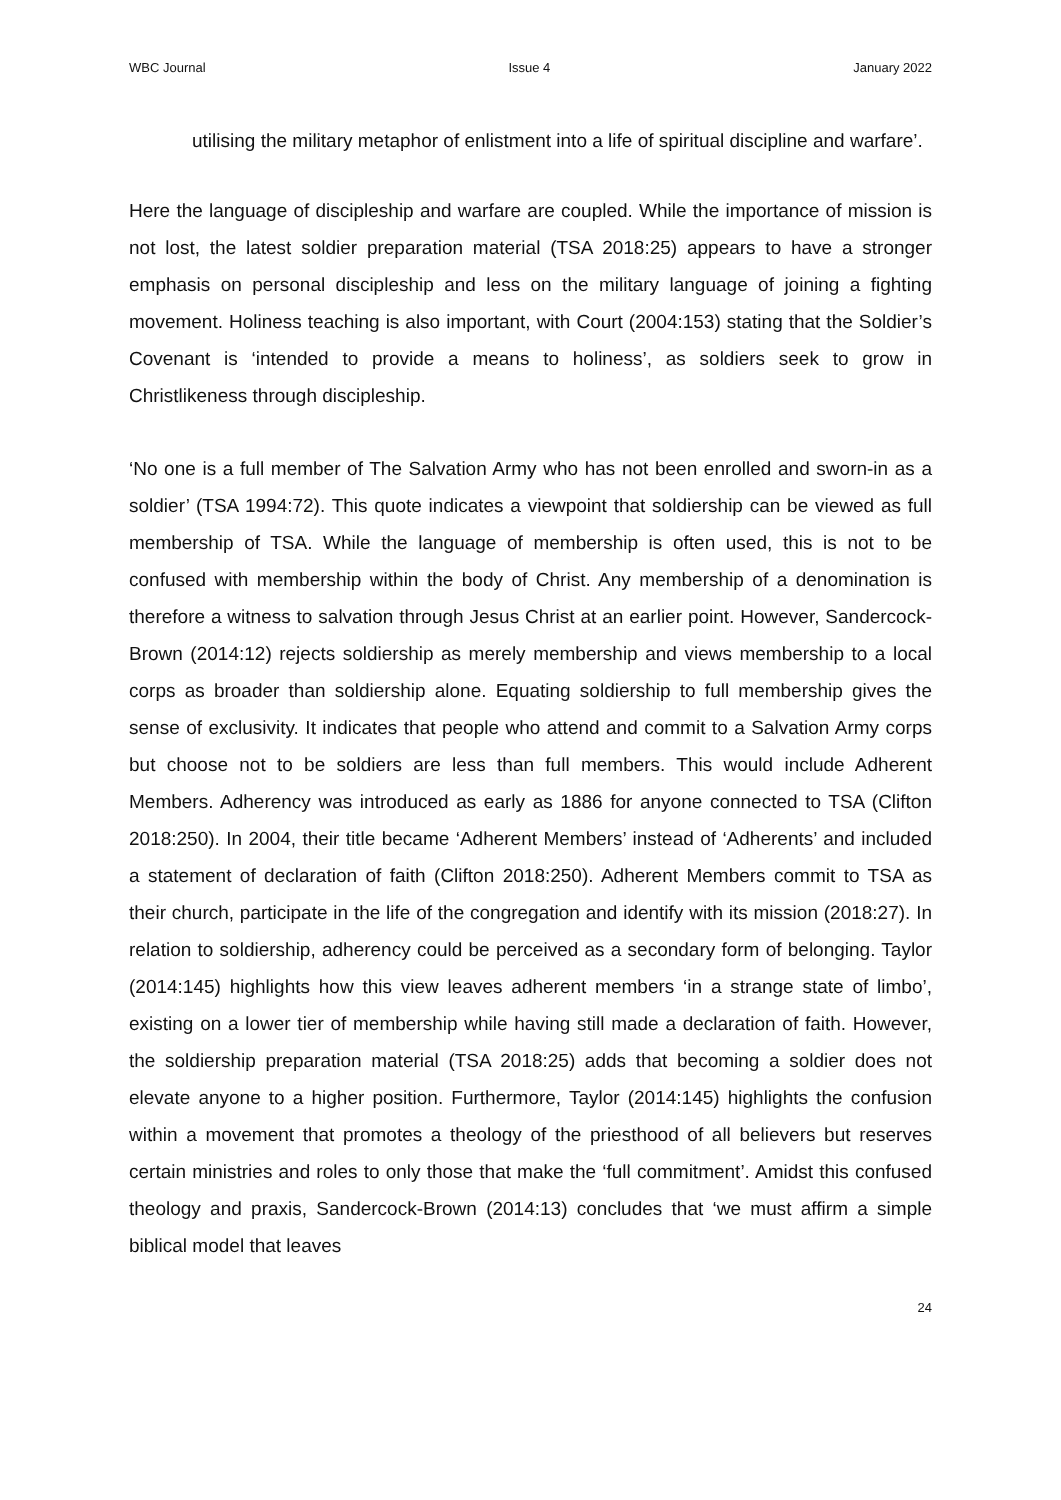WBC Journal Issue 4 January 2022
utilising the military metaphor of enlistment into a life of spiritual discipline and warfare’.
Here the language of discipleship and warfare are coupled. While the importance of mission is not lost, the latest soldier preparation material (TSA 2018:25) appears to have a stronger emphasis on personal discipleship and less on the military language of joining a fighting movement. Holiness teaching is also important, with Court (2004:153) stating that the Soldier’s Covenant is ‘intended to provide a means to holiness’, as soldiers seek to grow in Christlikeness through discipleship.
‘No one is a full member of The Salvation Army who has not been enrolled and sworn-in as a soldier’ (TSA 1994:72). This quote indicates a viewpoint that soldiership can be viewed as full membership of TSA. While the language of membership is often used, this is not to be confused with membership within the body of Christ. Any membership of a denomination is therefore a witness to salvation through Jesus Christ at an earlier point. However, Sandercock-Brown (2014:12) rejects soldiership as merely membership and views membership to a local corps as broader than soldiership alone. Equating soldiership to full membership gives the sense of exclusivity. It indicates that people who attend and commit to a Salvation Army corps but choose not to be soldiers are less than full members. This would include Adherent Members. Adherency was introduced as early as 1886 for anyone connected to TSA (Clifton 2018:250). In 2004, their title became ‘Adherent Members’ instead of ‘Adherents’ and included a statement of declaration of faith (Clifton 2018:250). Adherent Members commit to TSA as their church, participate in the life of the congregation and identify with its mission (2018:27). In relation to soldiership, adherency could be perceived as a secondary form of belonging. Taylor (2014:145) highlights how this view leaves adherent members ‘in a strange state of limbo’, existing on a lower tier of membership while having still made a declaration of faith. However, the soldiership preparation material (TSA 2018:25) adds that becoming a soldier does not elevate anyone to a higher position. Furthermore, Taylor (2014:145) highlights the confusion within a movement that promotes a theology of the priesthood of all believers but reserves certain ministries and roles to only those that make the ‘full commitment’. Amidst this confused theology and praxis, Sandercock-Brown (2014:13) concludes that ‘we must affirm a simple biblical model that leaves
24